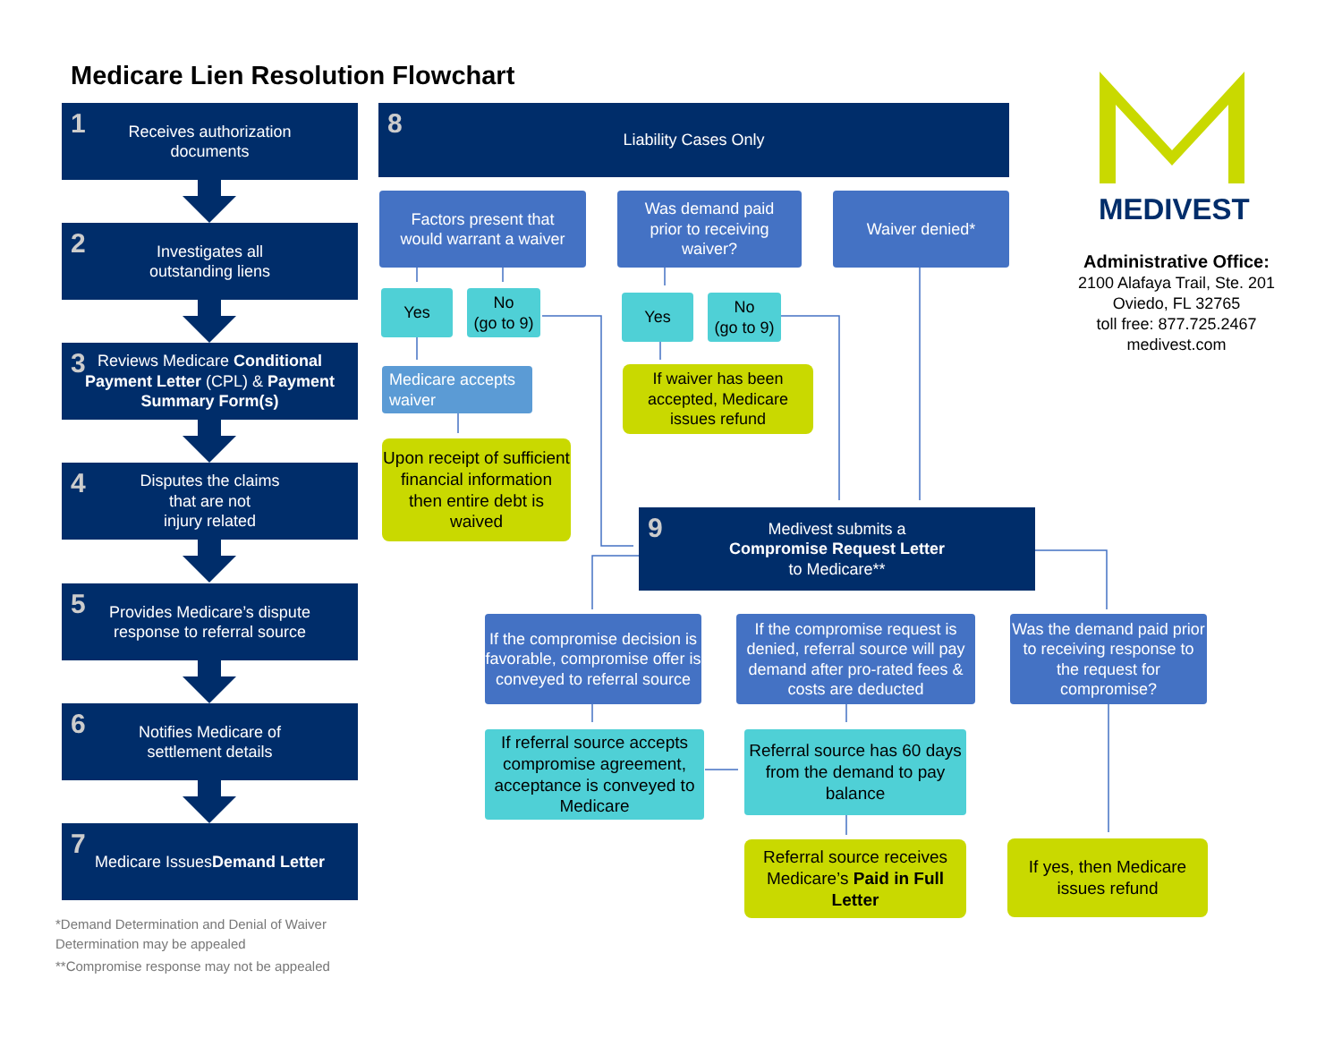Medicare Lien Resolution Flowchart
1 Receives authorization
documents
2 Investigates all
outstanding liens
3 Reviews Medicare Conditional Payment Letter (CPL) & Payment Summary Form(s)
4 Disputes the claims
that are not
injury related
5 Provides Medicare’s dispute
response to referral source
6 Notifies Medicare of
settlement details
7 Medicare Issues
Demand Letter
*Demand Determination and Denial of Waiver Determination may be appealed
**Compromise response may not be appealed
8 Liability Cases Only
Factors present that
would warrant a waiver
Was demand paid
prior to receiving
waiver?
Waiver denied*
Yes
No
(go to 9)
Yes
No
(go to 9)
Medicare accepts
waiver
If waiver has been
accepted, Medicare
issues refund
Upon receipt of sufficient financial information then entire debt is waived
9 Medivest submits a
Compromise Request Letter
to Medicare**
If the compromise decision is favorable, compromise offer is conveyed to referral source
If the compromise request is denied, referral source will pay demand after pro-rated fees & costs are deducted
Was the demand paid prior to receiving response to the request for compromise?
If referral source accepts compromise agreement, acceptance is conveyed to Medicare
Referral source has 60 days from the demand to pay balance
Referral source receives Medicare’s Paid in Full Letter
If yes, then Medicare
issues refund
MEDIVEST
Administrative Office:
2100 Alafaya Trail, Ste. 201
Oviedo, FL 32765
toll free: 877.725.2467
medivest.com